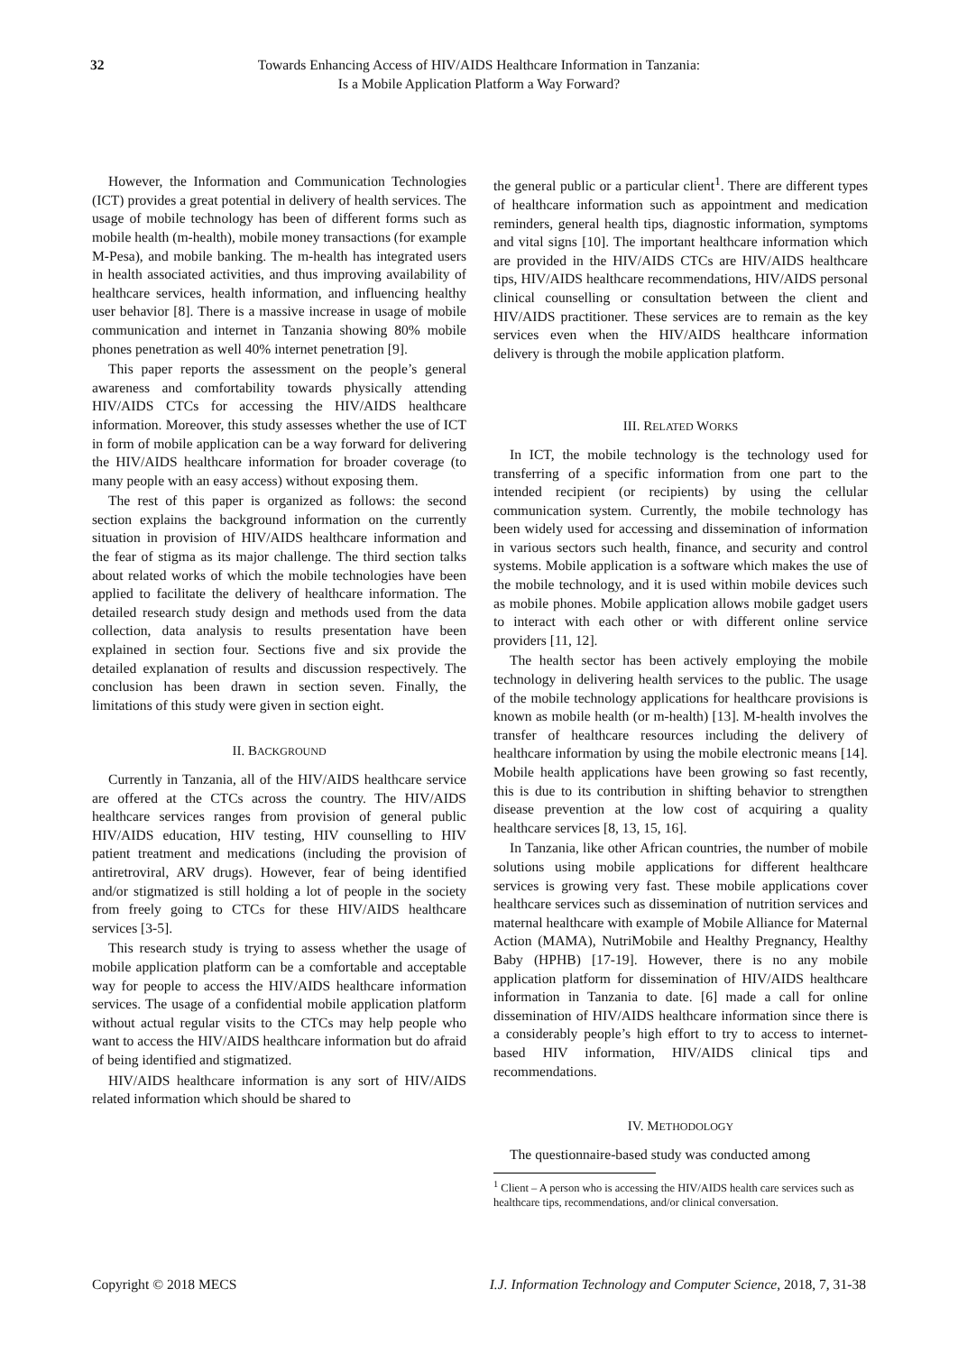32 Towards Enhancing Access of HIV/AIDS Healthcare Information in Tanzania:
Is a Mobile Application Platform a Way Forward?
However, the Information and Communication Technologies (ICT) provides a great potential in delivery of health services. The usage of mobile technology has been of different forms such as mobile health (m-health), mobile money transactions (for example M-Pesa), and mobile banking. The m-health has integrated users in health associated activities, and thus improving availability of healthcare services, health information, and influencing healthy user behavior [8]. There is a massive increase in usage of mobile communication and internet in Tanzania showing 80% mobile phones penetration as well 40% internet penetration [9].
This paper reports the assessment on the people’s general awareness and comfortability towards physically attending HIV/AIDS CTCs for accessing the HIV/AIDS healthcare information. Moreover, this study assesses whether the use of ICT in form of mobile application can be a way forward for delivering the HIV/AIDS healthcare information for broader coverage (to many people with an easy access) without exposing them.
The rest of this paper is organized as follows: the second section explains the background information on the currently situation in provision of HIV/AIDS healthcare information and the fear of stigma as its major challenge. The third section talks about related works of which the mobile technologies have been applied to facilitate the delivery of healthcare information. The detailed research study design and methods used from the data collection, data analysis to results presentation have been explained in section four. Sections five and six provide the detailed explanation of results and discussion respectively. The conclusion has been drawn in section seven. Finally, the limitations of this study were given in section eight.
II. BACKGROUND
Currently in Tanzania, all of the HIV/AIDS healthcare service are offered at the CTCs across the country. The HIV/AIDS healthcare services ranges from provision of general public HIV/AIDS education, HIV testing, HIV counselling to HIV patient treatment and medications (including the provision of antiretroviral, ARV drugs). However, fear of being identified and/or stigmatized is still holding a lot of people in the society from freely going to CTCs for these HIV/AIDS healthcare services [3-5].
This research study is trying to assess whether the usage of mobile application platform can be a comfortable and acceptable way for people to access the HIV/AIDS healthcare information services. The usage of a confidential mobile application platform without actual regular visits to the CTCs may help people who want to access the HIV/AIDS healthcare information but do afraid of being identified and stigmatized.
HIV/AIDS healthcare information is any sort of HIV/AIDS related information which should be shared to
the general public or a particular client<sup>1</sup>. There are different types of healthcare information such as appointment and medication reminders, general health tips, diagnostic information, symptoms and vital signs [10]. The important healthcare information which are provided in the HIV/AIDS CTCs are HIV/AIDS healthcare tips, HIV/AIDS healthcare recommendations, HIV/AIDS personal clinical counselling or consultation between the client and HIV/AIDS practitioner. These services are to remain as the key services even when the HIV/AIDS healthcare information delivery is through the mobile application platform.
III. RELATED WORKS
In ICT, the mobile technology is the technology used for transferring of a specific information from one part to the intended recipient (or recipients) by using the cellular communication system. Currently, the mobile technology has been widely used for accessing and dissemination of information in various sectors such health, finance, and security and control systems. Mobile application is a software which makes the use of the mobile technology, and it is used within mobile devices such as mobile phones. Mobile application allows mobile gadget users to interact with each other or with different online service providers [11, 12].
The health sector has been actively employing the mobile technology in delivering health services to the public. The usage of the mobile technology applications for healthcare provisions is known as mobile health (or m-health) [13]. M-health involves the transfer of healthcare resources including the delivery of healthcare information by using the mobile electronic means [14]. Mobile health applications have been growing so fast recently, this is due to its contribution in shifting behavior to strengthen disease prevention at the low cost of acquiring a quality healthcare services [8, 13, 15, 16].
In Tanzania, like other African countries, the number of mobile solutions using mobile applications for different healthcare services is growing very fast. These mobile applications cover healthcare services such as dissemination of nutrition services and maternal healthcare with example of Mobile Alliance for Maternal Action (MAMA), NutriMobile and Healthy Pregnancy, Healthy Baby (HPHB) [17-19]. However, there is no any mobile application platform for dissemination of HIV/AIDS healthcare information in Tanzania to date. [6] made a call for online dissemination of HIV/AIDS healthcare information since there is a considerably people’s high effort to try to access to internet-based HIV information, HIV/AIDS clinical tips and recommendations.
IV. METHODOLOGY
The questionnaire-based study was conducted among
<sup>1</sup> Client – A person who is accessing the HIV/AIDS health care services such as healthcare tips, recommendations, and/or clinical conversation.
Copyright © 2018 MECS I.J. Information Technology and Computer Science, 2018, 7, 31-38